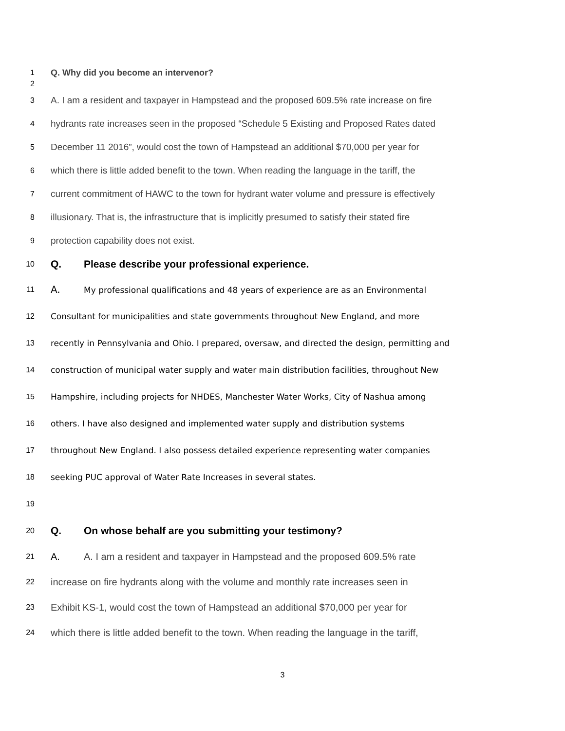1 Q. Why did you become an intervenor?
2
3 A. I am a resident and taxpayer in Hampstead and the proposed 609.5% rate increase on fire
4 hydrants rate increases seen in the proposed “Schedule 5 Existing and Proposed Rates dated
5 December 11 2016”, would cost the town of Hampstead an additional $70,000 per year for
6 which there is little added benefit to the town. When reading the language in the tariff, the
7 current commitment of HAWC to the town for hydrant water volume and pressure is effectively
8 illusionary. That is, the infrastructure that is implicitly presumed to satisfy their stated fire
9 protection capability does not exist.
10 Q. Please describe your professional experience.
11 A. My professional qualifications and 48 years of experience are as an Environmental
12 Consultant for municipalities and state governments throughout New England, and more
13 recently in Pennsylvania and Ohio. I prepared, oversaw, and directed the design, permitting and
14 construction of municipal water supply and water main distribution facilities, throughout New
15 Hampshire, including projects for NHDES, Manchester Water Works, City of Nashua among
16 others. I have also designed and implemented water supply and distribution systems
17 throughout New England. I also possess detailed experience representing water companies
18 seeking PUC approval of Water Rate Increases in several states.
19
20 Q. On whose behalf are you submitting your testimony?
21 A. A. I am a resident and taxpayer in Hampstead and the proposed 609.5% rate
22 increase on fire hydrants along with the volume and monthly rate increases seen in
23 Exhibit KS-1, would cost the town of Hampstead an additional $70,000 per year for
24 which there is little added benefit to the town. When reading the language in the tariff,
3